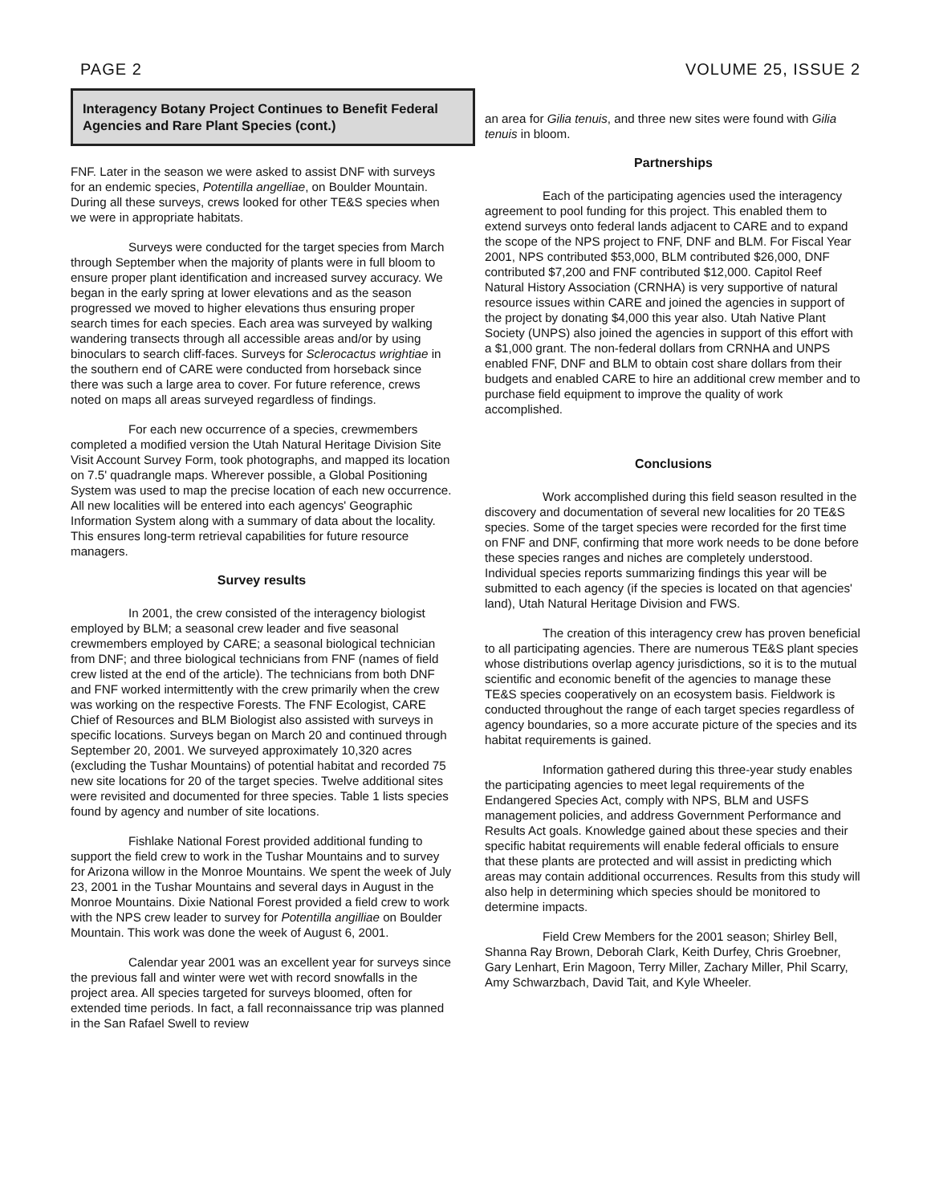PAGE 2 VOLUME 25, ISSUE 2
Interagency Botany Project Continues to Benefit Federal Agencies and Rare Plant Species (cont.)
FNF. Later in the season we were asked to assist DNF with surveys for an endemic species, Potentilla angelliae, on Boulder Mountain. During all these surveys, crews looked for other TE&S species when we were in appropriate habitats.
Surveys were conducted for the target species from March through September when the majority of plants were in full bloom to ensure proper plant identification and increased survey accuracy. We began in the early spring at lower elevations and as the season progressed we moved to higher elevations thus ensuring proper search times for each species. Each area was surveyed by walking wandering transects through all accessible areas and/or by using binoculars to search cliff-faces. Surveys for Sclerocactus wrightiae in the southern end of CARE were conducted from horseback since there was such a large area to cover. For future reference, crews noted on maps all areas surveyed regardless of findings.
For each new occurrence of a species, crewmembers completed a modified version the Utah Natural Heritage Division Site Visit Account Survey Form, took photographs, and mapped its location on 7.5' quadrangle maps. Wherever possible, a Global Positioning System was used to map the precise location of each new occurrence. All new localities will be entered into each agencys' Geographic Information System along with a summary of data about the locality. This ensures long-term retrieval capabilities for future resource managers.
Survey results
In 2001, the crew consisted of the interagency biologist employed by BLM; a seasonal crew leader and five seasonal crewmembers employed by CARE; a seasonal biological technician from DNF; and three biological technicians from FNF (names of field crew listed at the end of the article). The technicians from both DNF and FNF worked intermittently with the crew primarily when the crew was working on the respective Forests. The FNF Ecologist, CARE Chief of Resources and BLM Biologist also assisted with surveys in specific locations. Surveys began on March 20 and continued through September 20, 2001. We surveyed approximately 10,320 acres (excluding the Tushar Mountains) of potential habitat and recorded 75 new site locations for 20 of the target species. Twelve additional sites were revisited and documented for three species. Table 1 lists species found by agency and number of site locations.
Fishlake National Forest provided additional funding to support the field crew to work in the Tushar Mountains and to survey for Arizona willow in the Monroe Mountains. We spent the week of July 23, 2001 in the Tushar Mountains and several days in August in the Monroe Mountains. Dixie National Forest provided a field crew to work with the NPS crew leader to survey for Potentilla angilliae on Boulder Mountain. This work was done the week of August 6, 2001.
Calendar year 2001 was an excellent year for surveys since the previous fall and winter were wet with record snowfalls in the project area. All species targeted for surveys bloomed, often for extended time periods. In fact, a fall reconnaissance trip was planned in the San Rafael Swell to review
an area for Gilia tenuis, and three new sites were found with Gilia tenuis in bloom.
Partnerships
Each of the participating agencies used the interagency agreement to pool funding for this project. This enabled them to extend surveys onto federal lands adjacent to CARE and to expand the scope of the NPS project to FNF, DNF and BLM. For Fiscal Year 2001, NPS contributed $53,000, BLM contributed $26,000, DNF contributed $7,200 and FNF contributed $12,000. Capitol Reef Natural History Association (CRNHA) is very supportive of natural resource issues within CARE and joined the agencies in support of the project by donating $4,000 this year also. Utah Native Plant Society (UNPS) also joined the agencies in support of this effort with a $1,000 grant. The non-federal dollars from CRNHA and UNPS enabled FNF, DNF and BLM to obtain cost share dollars from their budgets and enabled CARE to hire an additional crew member and to purchase field equipment to improve the quality of work accomplished.
Conclusions
Work accomplished during this field season resulted in the discovery and documentation of several new localities for 20 TE&S species. Some of the target species were recorded for the first time on FNF and DNF, confirming that more work needs to be done before these species ranges and niches are completely understood. Individual species reports summarizing findings this year will be submitted to each agency (if the species is located on that agencies' land), Utah Natural Heritage Division and FWS.
The creation of this interagency crew has proven beneficial to all participating agencies. There are numerous TE&S plant species whose distributions overlap agency jurisdictions, so it is to the mutual scientific and economic benefit of the agencies to manage these TE&S species cooperatively on an ecosystem basis. Fieldwork is conducted throughout the range of each target species regardless of agency boundaries, so a more accurate picture of the species and its habitat requirements is gained.
Information gathered during this three-year study enables the participating agencies to meet legal requirements of the Endangered Species Act, comply with NPS, BLM and USFS management policies, and address Government Performance and Results Act goals. Knowledge gained about these species and their specific habitat requirements will enable federal officials to ensure that these plants are protected and will assist in predicting which areas may contain additional occurrences. Results from this study will also help in determining which species should be monitored to determine impacts.
Field Crew Members for the 2001 season; Shirley Bell, Shanna Ray Brown, Deborah Clark, Keith Durfey, Chris Groebner, Gary Lenhart, Erin Magoon, Terry Miller, Zachary Miller, Phil Scarry, Amy Schwarzbach, David Tait, and Kyle Wheeler.